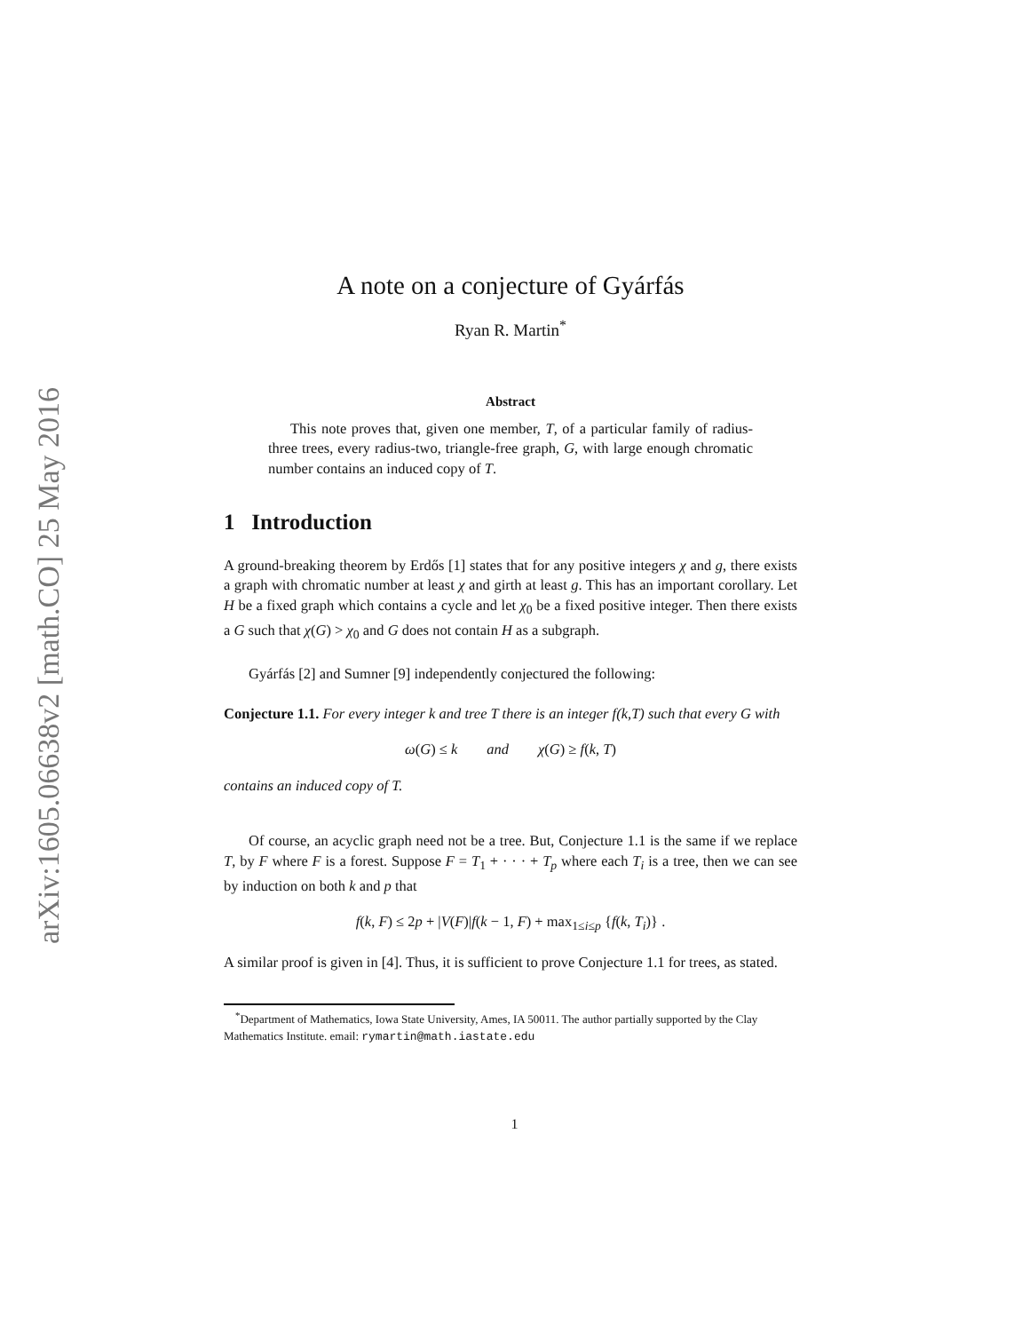arXiv:1605.06638v2 [math.CO] 25 May 2016
A note on a conjecture of Gyárfás
Ryan R. Martin<sup>*</sup>
Abstract
This note proves that, given one member, T, of a particular family of radius-three trees, every radius-two, triangle-free graph, G, with large enough chromatic number contains an induced copy of T.
1 Introduction
A ground-breaking theorem by Erdős [1] states that for any positive integers χ and g, there exists a graph with chromatic number at least χ and girth at least g. This has an important corollary. Let H be a fixed graph which contains a cycle and let χ<sub>0</sub> be a fixed positive integer. Then there exists a G such that χ(G) > χ<sub>0</sub> and G does not contain H as a subgraph.
Gyárfás [2] and Sumner [9] independently conjectured the following:
Conjecture 1.1. For every integer k and tree T there is an integer f(k,T) such that every G with
ω(G) ≤ k and χ(G) ≥ f(k, T)
contains an induced copy of T.
Of course, an acyclic graph need not be a tree. But, Conjecture 1.1 is the same if we replace T, by F where F is a forest. Suppose F = T<sub>1</sub> + · · · + T<sub>p</sub> where each T<sub>i</sub> is a tree, then we can see by induction on both k and p that
f(k, F) ≤ 2p + |V(F)|f(k − 1, F) + max<sub>1≤i≤p</sub> {f(k, T<sub>i</sub>)} .
A similar proof is given in [4]. Thus, it is sufficient to prove Conjecture 1.1 for trees, as stated.
<sup>*</sup> Department of Mathematics, Iowa State University, Ames, IA 50011. The author partially supported by the Clay Mathematics Institute. email: rymartin@math.iastate.edu
1